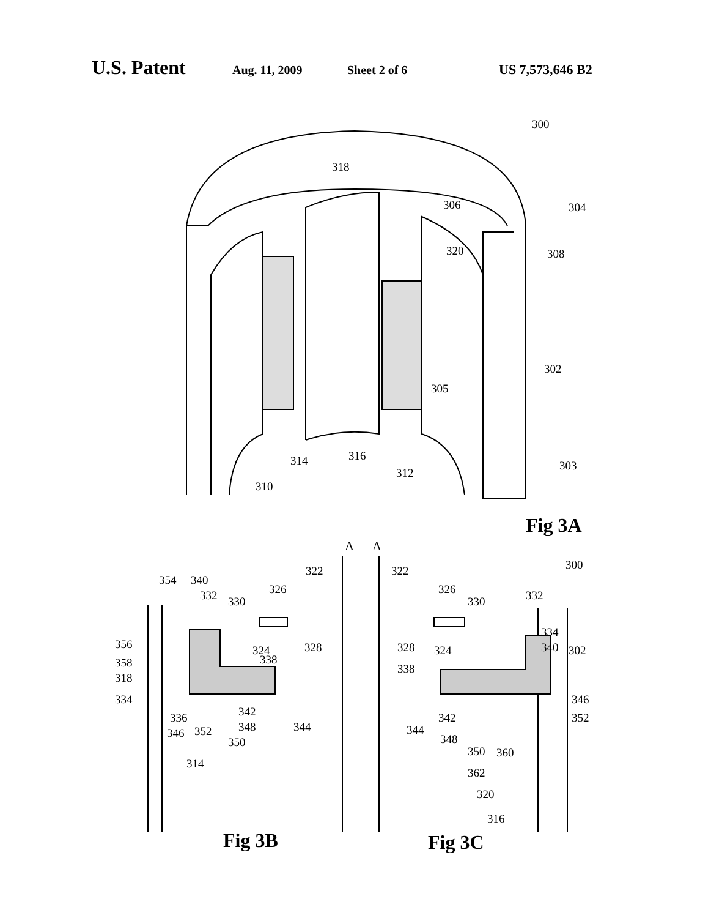U.S. Patent Aug. 11, 2009 Sheet 2 of 6 US 7,573,646 B2
300
318
304
306
320
308
302
305
314
316
312
303
310
Fig 3A
Δ
Δ
322
354
340
332
330
326
356
324
328
338
358
318
334
336
342
346
352
348
344
350
314
322
300
326
330
332
334
328
324
340
302
338
346
344
342
352
348
350
360
362
320
316
Fig 3B
Fig 3C